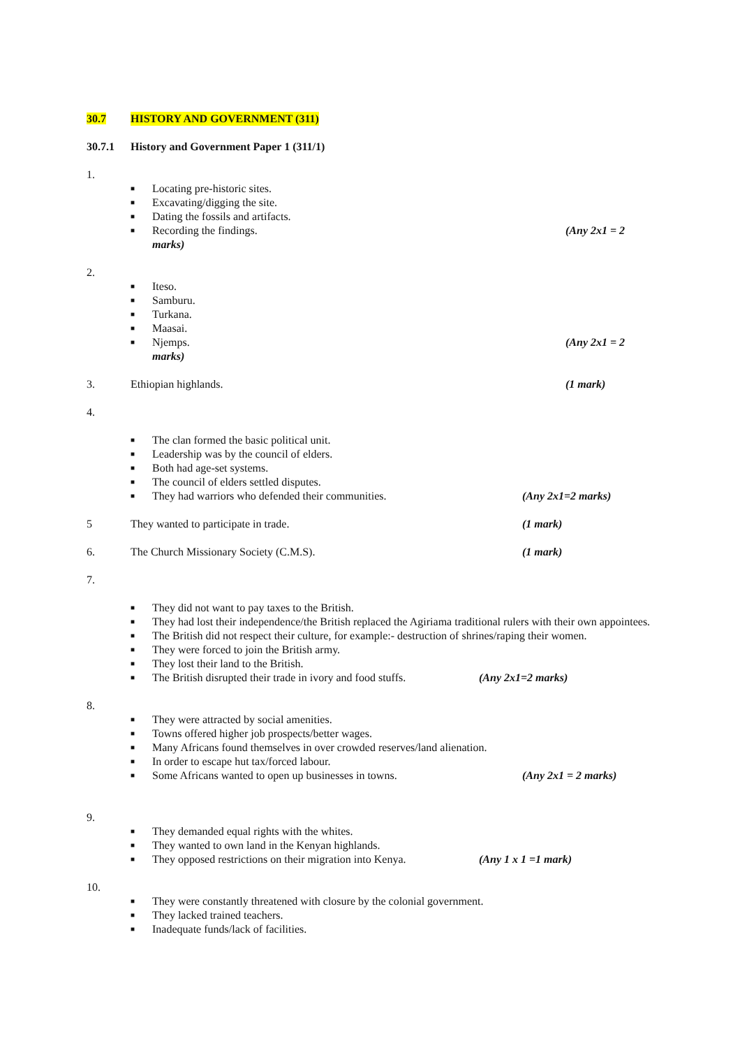30.7 HISTORY AND GOVERNMENT (311)
30.7.1 History and Government Paper 1 (311/1)
1.
■ Locating pre-historic sites.
■ Excavating/digging the site.
■ Dating the fossils and artifacts.
■ Recording the findings. (Any 2x1 = 2
marks)
2.
■ Iteso.
■ Samburu.
■ Turkana.
■ Maasai.
■ Njemps. (Any 2x1 = 2
marks)
3. Ethiopian highlands. (1 mark)
4.
■ The clan formed the basic political unit.
■ Leadership was by the council of elders.
■ Both had age-set systems.
■ The council of elders settled disputes.
■ They had warriors who defended their communities. (Any 2x1=2 marks)
5 They wanted to participate in trade. (1 mark)
6. The Church Missionary Society (C.M.S). (1 mark)
7.
■ They did not want to pay taxes to the British.
■ They had lost their independence/the British replaced the Agiriama traditional rulers with their own appointees.
■ The British did not respect their culture, for example:- destruction of shrines/raping their women.
■ They were forced to join the British army.
■ They lost their land to the British.
■ The British disrupted their trade in ivory and food stuffs. (Any 2x1=2 marks)
8.
■ They were attracted by social amenities.
■ Towns offered higher job prospects/better wages.
■ Many Africans found themselves in over crowded reserves/land alienation.
■ In order to escape hut tax/forced labour.
■ Some Africans wanted to open up businesses in towns. (Any 2x1 = 2 marks)
9.
■ They demanded equal rights with the whites.
■ They wanted to own land in the Kenyan highlands.
■ They opposed restrictions on their migration into Kenya. (Any 1 x 1 =1 mark)
10.
■ They were constantly threatened with closure by the colonial government.
■ They lacked trained teachers.
■ Inadequate funds/lack of facilities.